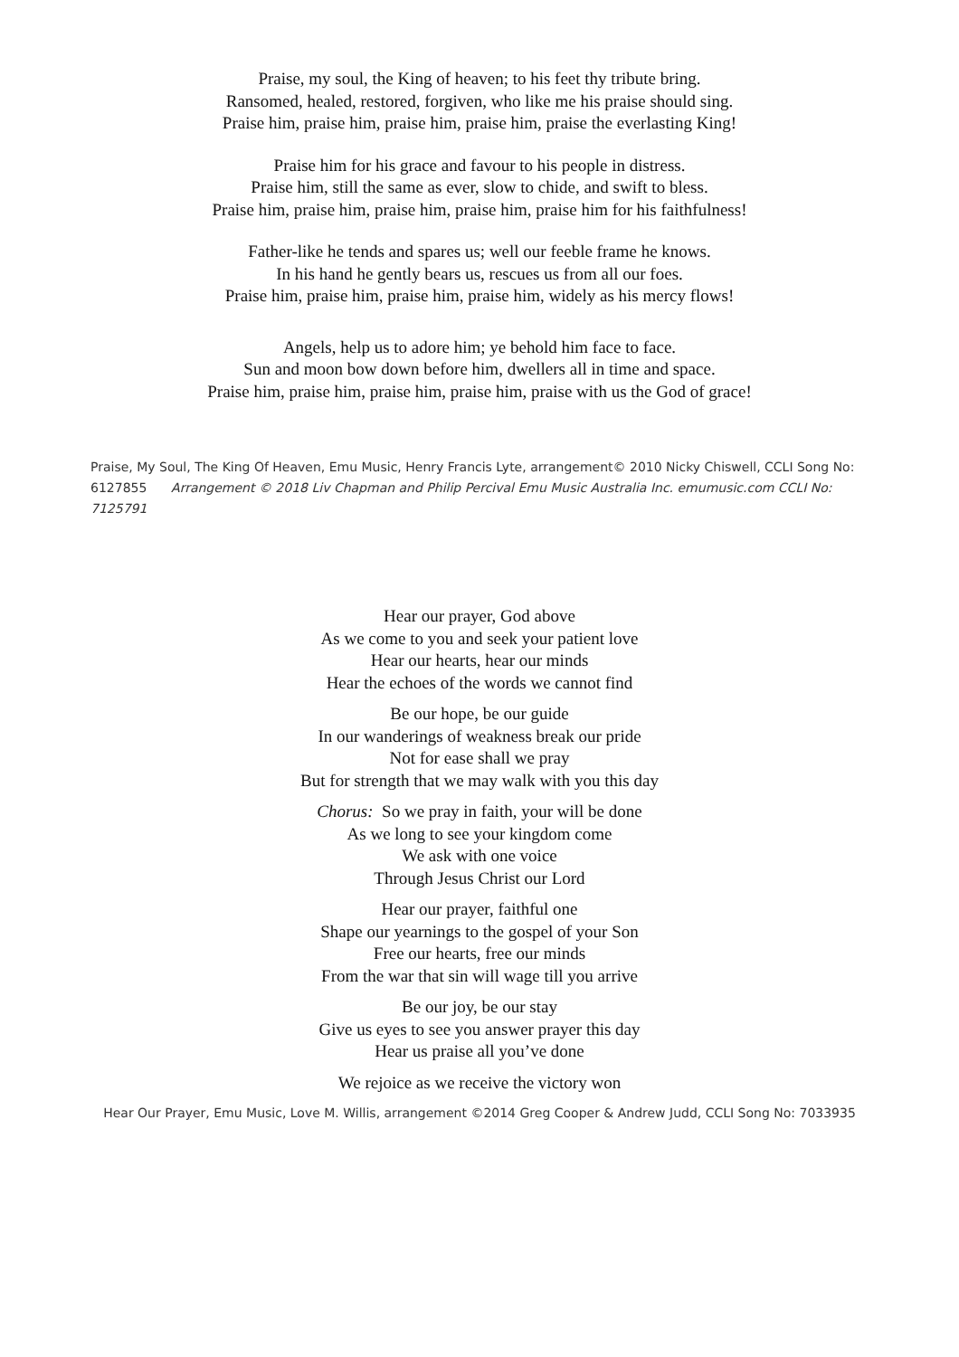Praise, my soul, the King of heaven; to his feet thy tribute bring.
Ransomed, healed, restored, forgiven, who like me his praise should sing.
Praise him, praise him, praise him, praise him, praise the everlasting King!
Praise him for his grace and favour to his people in distress.
Praise him, still the same as ever, slow to chide, and swift to bless.
Praise him, praise him, praise him, praise him, praise him for his faithfulness!
Father-like he tends and spares us; well our feeble frame he knows.
In his hand he gently bears us, rescues us from all our foes.
Praise him, praise him, praise him, praise him, widely as his mercy flows!
Angels, help us to adore him; ye behold him face to face.
Sun and moon bow down before him, dwellers all in time and space.
Praise him, praise him, praise him, praise him, praise with us the God of grace!
Praise, My Soul, The King Of Heaven, Emu Music, Henry Francis Lyte, arrangement© 2010 Nicky Chiswell, CCLI Song No: 6127855 Arrangement © 2018 Liv Chapman and Philip Percival Emu Music Australia Inc. emumusic.com CCLI No: 7125791
Hear our prayer, God above
As we come to you and seek your patient love
Hear our hearts, hear our minds
Hear the echoes of the words we cannot find
Be our hope, be our guide
In our wanderings of weakness break our pride
Not for ease shall we pray
But for strength that we may walk with you this day
Chorus: So we pray in faith, your will be done
As we long to see your kingdom come
We ask with one voice
Through Jesus Christ our Lord
Hear our prayer, faithful one
Shape our yearnings to the gospel of your Son
Free our hearts, free our minds
From the war that sin will wage till you arrive
Be our joy, be our stay
Give us eyes to see you answer prayer this day
Hear us praise all you’ve done
We rejoice as we receive the victory won
Hear Our Prayer, Emu Music, Love M. Willis, arrangement ©2014 Greg Cooper & Andrew Judd, CCLI Song No: 7033935